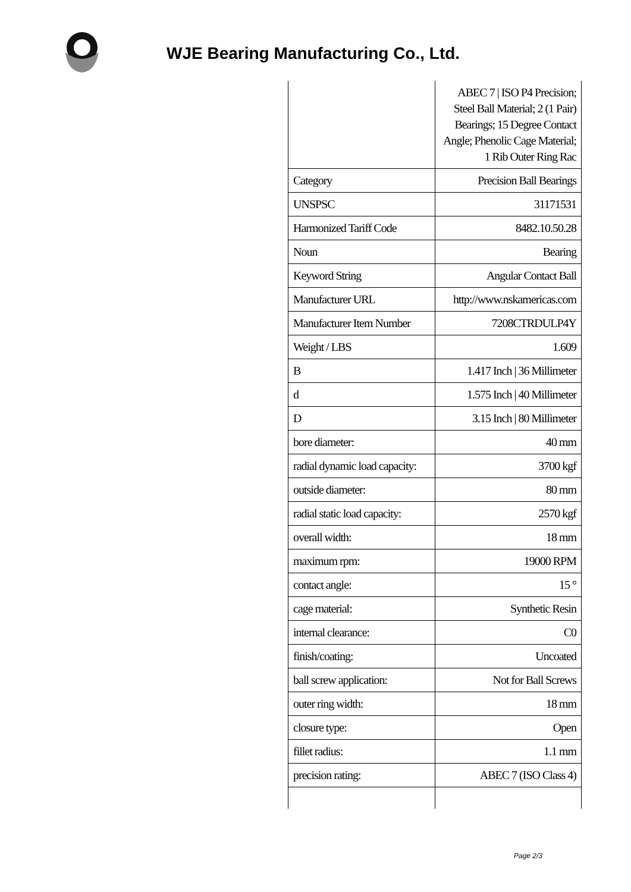WJE Bearing Manufacturing Co., Ltd.
| | ABEC 7 / ISO P4 Precision; Steel Ball Material; 2 (1 Pair) Bearings; 15 Degree Contact Angle; Phenolic Cage Material; 1 Rib Outer Ring Rac |
| Category | Precision Ball Bearings |
| UNSPSC | 31171531 |
| Harmonized Tariff Code | 8482.10.50.28 |
| Noun | Bearing |
| Keyword String | Angular Contact Ball |
| Manufacturer URL | http://www.nskamericas.com |
| Manufacturer Item Number | 7208CTRDULP4Y |
| Weight / LBS | 1.609 |
| B | 1.417 Inch / 36 Millimeter |
| d | 1.575 Inch / 40 Millimeter |
| D | 3.15 Inch / 80 Millimeter |
| bore diameter: | 40 mm |
| radial dynamic load capacity: | 3700 kgf |
| outside diameter: | 80 mm |
| radial static load capacity: | 2570 kgf |
| overall width: | 18 mm |
| maximum rpm: | 19000 RPM |
| contact angle: | 15 ° |
| cage material: | Synthetic Resin |
| internal clearance: | C0 |
| finish/coating: | Uncoated |
| ball screw application: | Not for Ball Screws |
| outer ring width: | 18 mm |
| closure type: | Open |
| fillet radius: | 1.1 mm |
| precision rating: | ABEC 7 (ISO Class 4) |
Page 2/3